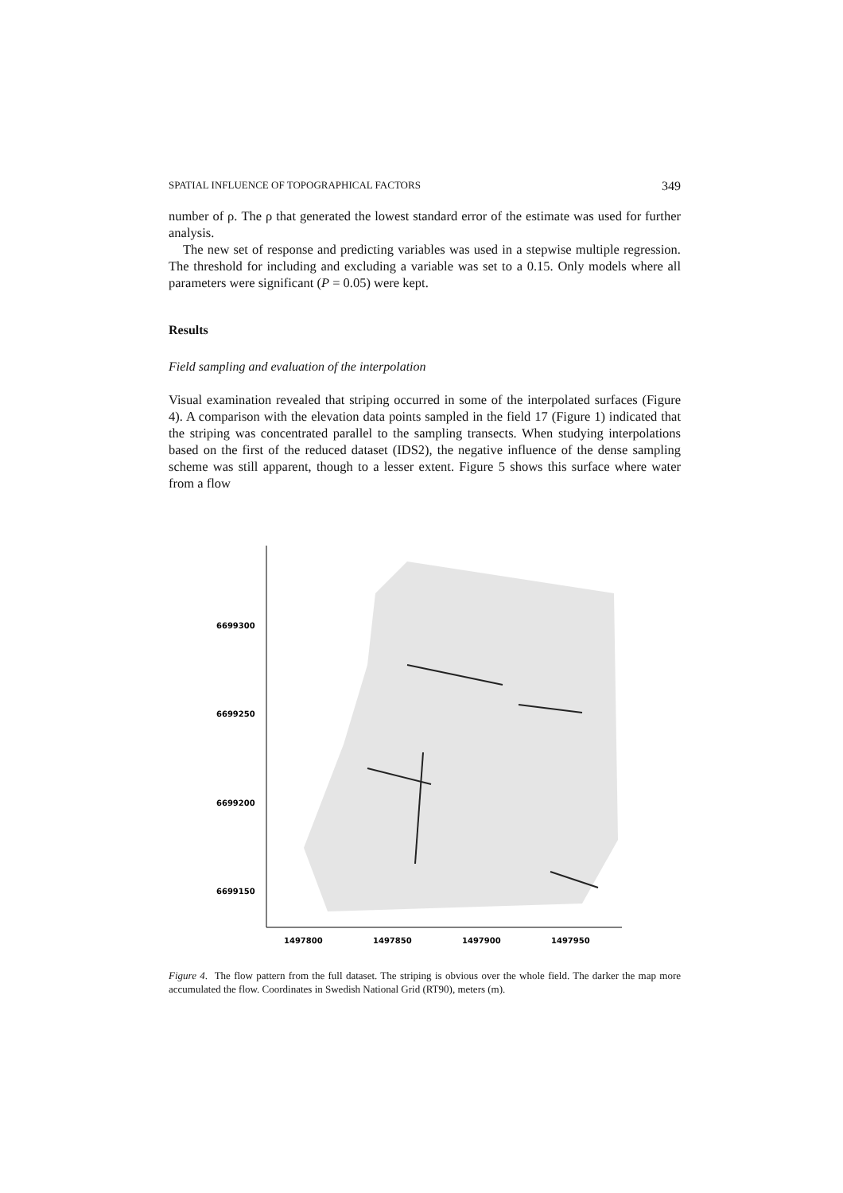SPATIAL INFLUENCE OF TOPOGRAPHICAL FACTORS 349
number of ρ. The ρ that generated the lowest standard error of the estimate was used for further analysis.
The new set of response and predicting variables was used in a stepwise multiple regression. The threshold for including and excluding a variable was set to a 0.15. Only models where all parameters were significant (P = 0.05) were kept.
Results
Field sampling and evaluation of the interpolation
Visual examination revealed that striping occurred in some of the interpolated surfaces (Figure 4). A comparison with the elevation data points sampled in the field 17 (Figure 1) indicated that the striping was concentrated parallel to the sampling transects. When studying interpolations based on the first of the reduced dataset (IDS2), the negative influence of the dense sampling scheme was still apparent, though to a lesser extent. Figure 5 shows this surface where water from a flow
6699300
6699250
6699200
6699150
1497800
1497850
1497900
1497950
Figure 4. The flow pattern from the full dataset. The striping is obvious over the whole field. The darker the map more accumulated the flow. Coordinates in Swedish National Grid (RT90), meters (m).